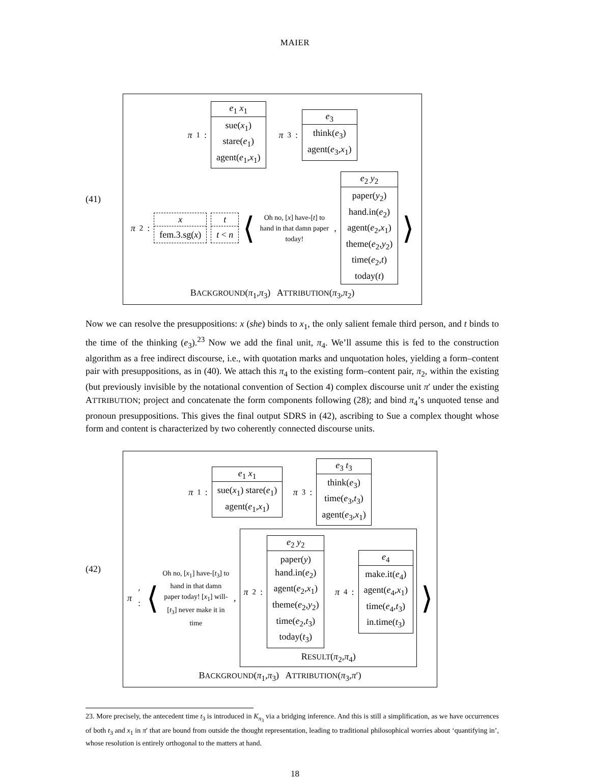MAIER
(41)
π<sub>1</sub> :
e<sub>1</sub> x<sub>1</sub>
sue(x<sub>1</sub>)
stare(e<sub>1</sub>)
agent(e<sub>1</sub>,x<sub>1</sub>)
π<sub>3</sub> :
e<sub>3</sub>
think(e<sub>3</sub>)
agent(e<sub>3</sub>,x<sub>1</sub>)
π<sub>2</sub> :
x
fem.3.sg(x)
t
t < n
⟨
Oh no, [x] have-[t] to hand in that damn paper today!
,
e<sub>2</sub> y<sub>2</sub>
paper(y<sub>2</sub>)
hand.in(e<sub>2</sub>)
agent(e<sub>2</sub>,x<sub>1</sub>)
theme(e<sub>2</sub>,y<sub>2</sub>)
time(e<sub>2</sub>,t)
today(t)
⟩
BACKGROUND(π<sub>1</sub>,π<sub>3</sub>) ATTRIBUTION(π<sub>3</sub>,π<sub>2</sub>)
Now we can resolve the presuppositions: x (she) binds to x<sub>1</sub>, the only salient female third person, and t binds to the time of the thinking (e<sub>3</sub>).<sup>23</sup> Now we add the final unit, π<sub>4</sub>. We’ll assume this is fed to the construction algorithm as a free indirect discourse, i.e., with quotation marks and unquotation holes, yielding a form–content pair with presuppositions, as in (40). We attach this π<sub>4</sub> to the existing form–content pair, π<sub>2</sub>, within the existing (but previously invisible by the notational convention of Section 4) complex discourse unit π′ under the existing ATTRIBUTION; project and concatenate the form components following (28); and bind π<sub>4</sub>’s unquoted tense and pronoun presuppositions. This gives the final output SDRS in (42), ascribing to Sue a complex thought whose form and content is characterized by two coherently connected discourse units.
(42)
π<sub>1</sub> :
e<sub>1</sub> x<sub>1</sub>
sue(x<sub>1</sub>) stare(e<sub>1</sub>)
agent(e<sub>1</sub>,x<sub>1</sub>)
π<sub>3</sub> :
e<sub>3</sub> t<sub>3</sub>
think(e<sub>3</sub>)
time(e<sub>3</sub>,t<sub>3</sub>)
agent(e<sub>3</sub>,x<sub>1</sub>)
π ′ : ⟨
Oh no, [x<sub>1</sub>] have-[t<sub>3</sub>] to hand in that damn paper today! [x<sub>1</sub>] will-[t<sub>3</sub>] never make it in time
,
π<sub>2</sub> :
e<sub>2</sub> y<sub>2</sub>
paper(y)
hand.in(e<sub>2</sub>)
agent(e<sub>2</sub>,x<sub>1</sub>)
theme(e<sub>2</sub>,y<sub>2</sub>)
time(e<sub>2</sub>,t<sub>3</sub>)
today(t<sub>3</sub>)
π<sub>4</sub> :
e<sub>4</sub>
make.it(e<sub>4</sub>)
agent(e<sub>4</sub>,x<sub>1</sub>)
time(e<sub>4</sub>,t<sub>3</sub>)
in.time(t<sub>3</sub>)
RESULT(π<sub>2</sub>,π<sub>4</sub>)
⟩
BACKGROUND(π<sub>1</sub>,π<sub>3</sub>) ATTRIBUTION(π<sub>3</sub>,π′)
23. More precisely, the antecedent time t<sub>3</sub> is introduced in K<sub>π<sub>3</sub></sub> via a bridging inference. And this is still a simplification, as we have occurrences of both t<sub>3</sub> and x<sub>1</sub> in π′ that are bound from outside the thought representation, leading to traditional philosophical worries about ‘quantifying in’, whose resolution is entirely orthogonal to the matters at hand.
18